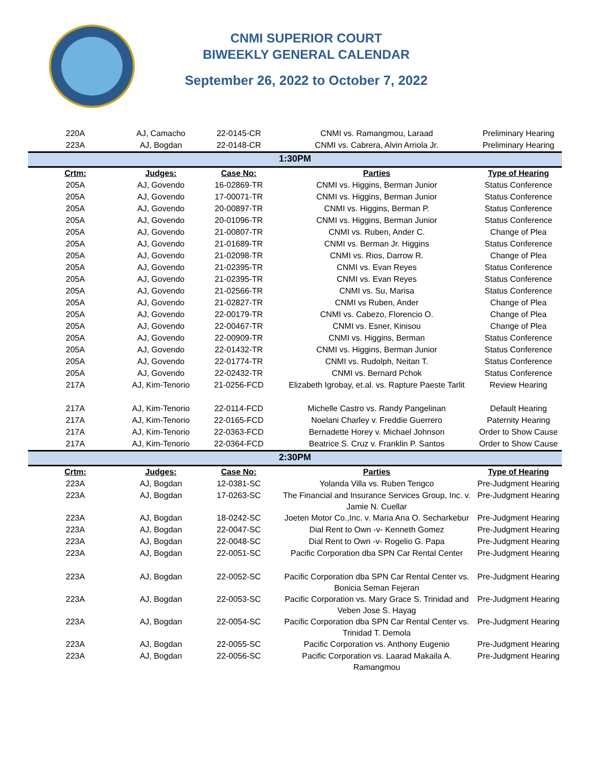CNMI SUPERIOR COURT
BIWEEKLY GENERAL CALENDAR
September 26, 2022 to October 7, 2022
| 220A | AJ, Camacho | 22-0145-CR | CNMI vs. Ramangmou, Laraad | Preliminary Hearing |
| 223A | AJ, Bogdan | 22-0148-CR | CNMI vs. Cabrera, Alvin Arriola Jr. | Preliminary Hearing |
| 1:30PM | | | | |
| Crtm: | Judges: | Case No: | Parties | Type of Hearing |
| 205A | AJ, Govendo | 16-02869-TR | CNMI vs. Higgins, Berman Junior | Status Conference |
| 205A | AJ, Govendo | 17-00071-TR | CNMI vs. Higgins, Berman Junior | Status Conference |
| 205A | AJ, Govendo | 20-00897-TR | CNMI vs. Higgins, Berman P. | Status Conference |
| 205A | AJ, Govendo | 20-01096-TR | CNMI vs. Higgins, Berman Junior | Status Conference |
| 205A | AJ, Govendo | 21-00807-TR | CNMI vs. Ruben, Ander C. | Change of Plea |
| 205A | AJ, Govendo | 21-01689-TR | CNMI vs. Berman Jr. Higgins | Status Conference |
| 205A | AJ, Govendo | 21-02098-TR | CNMI vs. Rios, Darrow R. | Change of Plea |
| 205A | AJ, Govendo | 21-02395-TR | CNMI vs. Evan Reyes | Status Conference |
| 205A | AJ, Govendo | 21-02395-TR | CNMI vs. Evan Reyes | Status Conference |
| 205A | AJ, Govendo | 21-02566-TR | CNMI vs. Su, Marisa | Status Conference |
| 205A | AJ, Govendo | 21-02827-TR | CNMI vs Ruben, Ander | Change of Plea |
| 205A | AJ, Govendo | 22-00179-TR | CNMI vs. Cabezo, Florencio O. | Change of Plea |
| 205A | AJ, Govendo | 22-00467-TR | CNMI vs. Esner, Kinisou | Change of Plea |
| 205A | AJ, Govendo | 22-00909-TR | CNMI vs. Higgins, Berman | Status Conference |
| 205A | AJ, Govendo | 22-01432-TR | CNMI vs. Higgins, Berman Junior | Status Conference |
| 205A | AJ, Govendo | 22-01774-TR | CNMI vs. Rudolph, Neitan T. | Status Conference |
| 205A | AJ, Govendo | 22-02432-TR | CNMI vs. Bernard Pchok | Status Conference |
| 217A | AJ, Kim-Tenorio | 21-0256-FCD | Elizabeth Igrobay, et.al. vs. Rapture Paeste Tarlit | Review Hearing |
| 217A | AJ, Kim-Tenorio | 22-0114-FCD | Michelle Castro vs. Randy Pangelinan | Default Hearing |
| 217A | AJ, Kim-Tenorio | 22-0165-FCD | Noelani Charley v. Freddie Guerrero | Paternity Hearing |
| 217A | AJ, Kim-Tenorio | 22-0363-FCD | Bernadette Horey v. Michael Johnson | Order to Show Cause |
| 217A | AJ, Kim-Tenorio | 22-0364-FCD | Beatrice S. Cruz v. Franklin P. Santos | Order to Show Cause |
| 2:30PM | | | | |
| Crtm: | Judges: | Case No: | Parties | Type of Hearing |
| 223A | AJ, Bogdan | 12-0381-SC | Yolanda Villa vs. Ruben Tengco | Pre-Judgment Hearing |
| 223A | AJ, Bogdan | 17-0263-SC | The Financial and Insurance Services Group, Inc. v. Jamie N. Cuellar | Pre-Judgment Hearing |
| 223A | AJ, Bogdan | 18-0242-SC | Joeten Motor Co.,Inc. v. Maria Ana O. Secharkebur | Pre-Judgment Hearing |
| 223A | AJ, Bogdan | 22-0047-SC | Dial Rent to Own -v- Kenneth Gomez | Pre-Judgment Hearing |
| 223A | AJ, Bogdan | 22-0048-SC | Dial Rent to Own -v- Rogelio G. Papa | Pre-Judgment Hearing |
| 223A | AJ, Bogdan | 22-0051-SC | Pacific Corporation dba SPN Car Rental Center | Pre-Judgment Hearing |
| 223A | AJ, Bogdan | 22-0052-SC | Pacific Corporation dba SPN Car Rental Center vs. Bonicia Seman Fejeran | Pre-Judgment Hearing |
| 223A | AJ, Bogdan | 22-0053-SC | Pacific Corporation vs. Mary Grace S. Trinidad and Veben Jose S. Hayag | Pre-Judgment Hearing |
| 223A | AJ, Bogdan | 22-0054-SC | Pacific Corporation dba SPN Car Rental Center vs. Trinidad T. Demola | Pre-Judgment Hearing |
| 223A | AJ, Bogdan | 22-0055-SC | Pacific Corporation vs. Anthony Eugenio | Pre-Judgment Hearing |
| 223A | AJ, Bogdan | 22-0056-SC | Pacific Corporation vs. Laarad Makaila A. Ramangmou | Pre-Judgment Hearing |